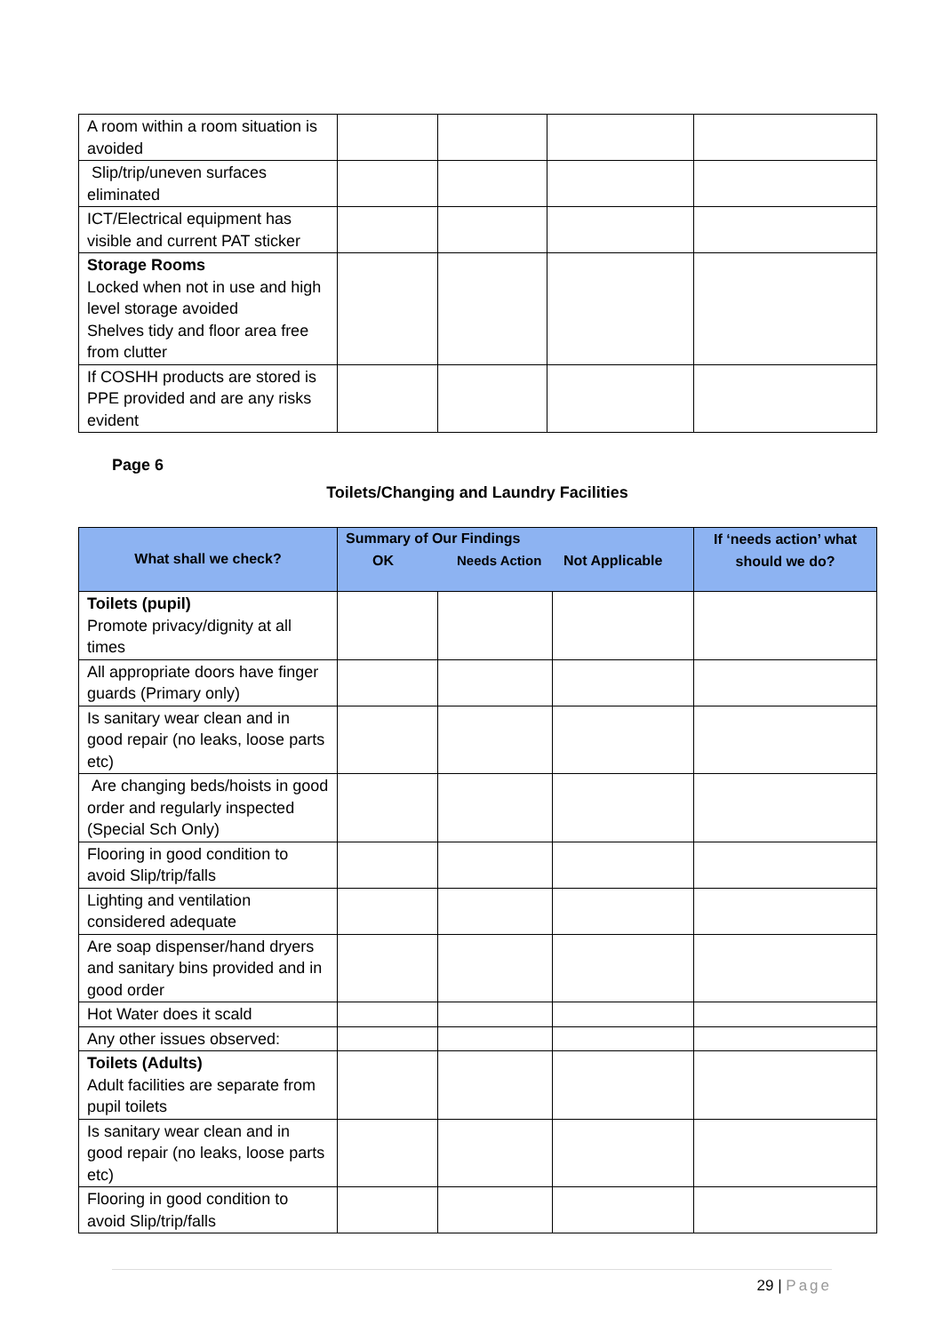| A room within a room situation is avoided | | | | |
| Slip/trip/uneven surfaces eliminated | | | | |
| ICT/Electrical equipment has visible and current PAT sticker | | | | |
| Storage Rooms Locked when not in use and high level storage avoided Shelves tidy and floor area free from clutter | | | | |
| If COSHH products are stored is PPE provided and are any risks evident | | | | |
Page 6
Toilets/Changing and Laundry Facilities
| What shall we check? | Summary of Our Findings OK Needs Action Not Applicable | | | If ‘needs action’ what should we do? |
| --- | --- | --- | --- | --- |
| Toilets (pupil) Promote privacy/dignity at all times | | | | |
| All appropriate doors have finger guards (Primary only) | | | | |
| Is sanitary wear clean and in good repair (no leaks, loose parts etc) | | | | |
| Are changing beds/hoists in good order and regularly inspected (Special Sch Only) | | | | |
| Flooring in good condition to avoid Slip/trip/falls | | | | |
| Lighting and ventilation considered adequate | | | | |
| Are soap dispenser/hand dryers and sanitary bins provided and in good order | | | | |
| Hot Water does it scald | | | | |
| Any other issues observed: | | | | |
| Toilets (Adults) Adult facilities are separate from pupil toilets | | | | |
| Is sanitary wear clean and in good repair (no leaks, loose parts etc) | | | | |
| Flooring in good condition to avoid Slip/trip/falls | | | | |
29 | Page